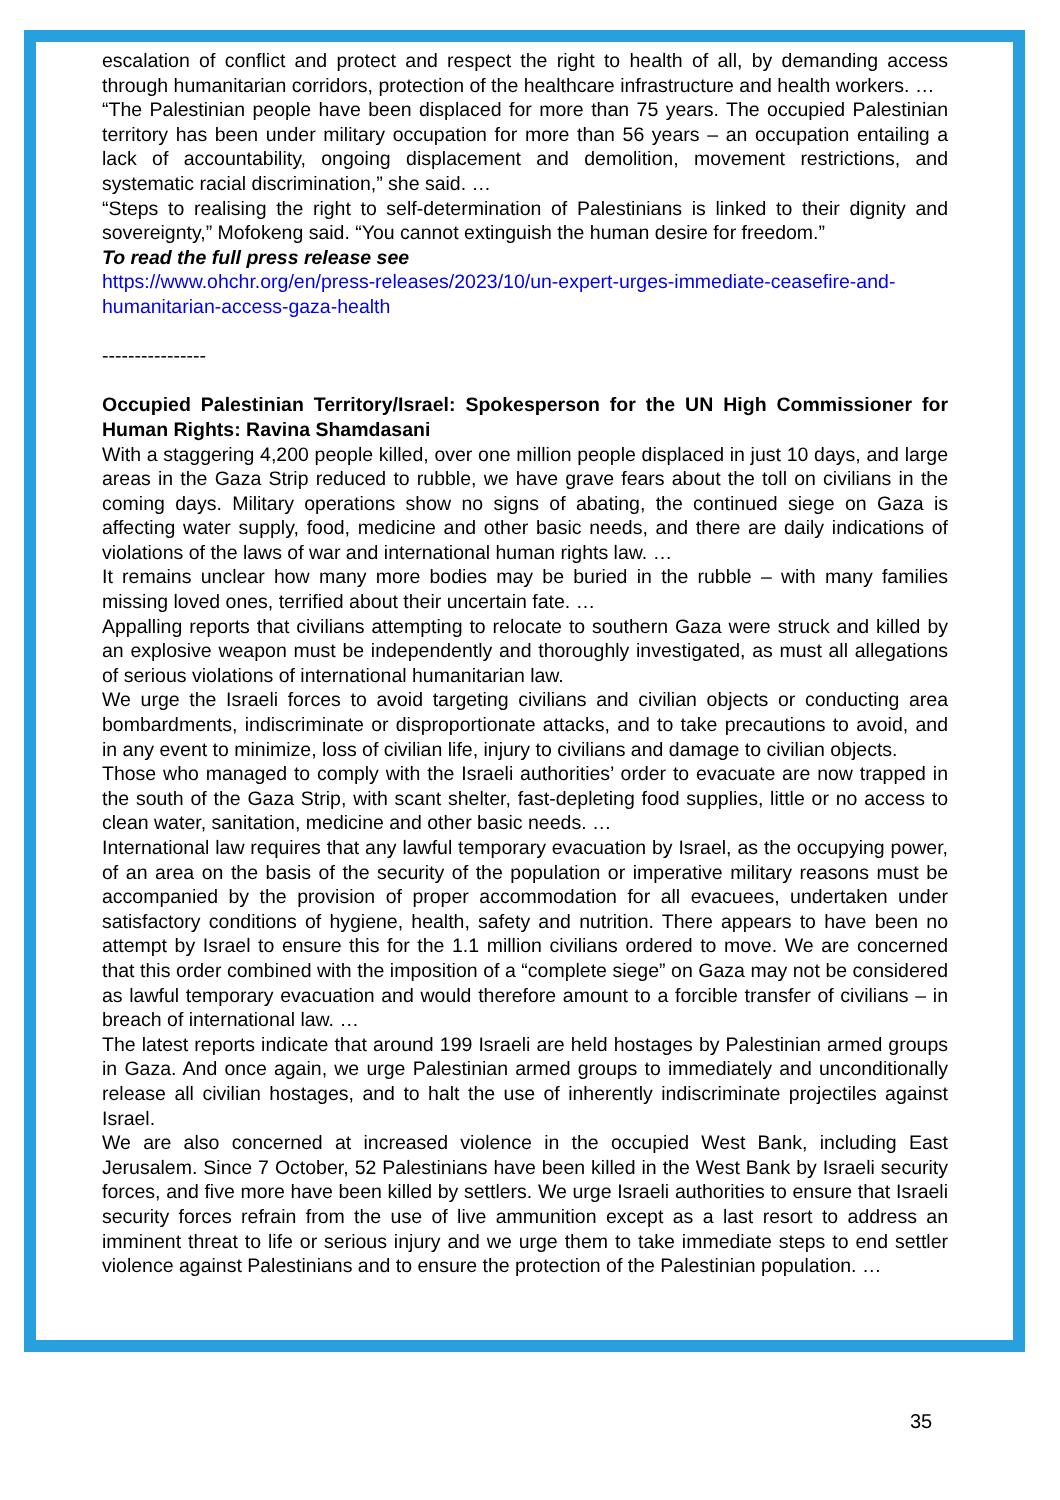escalation of conflict and protect and respect the right to health of all, by demanding access through humanitarian corridors, protection of the healthcare infrastructure and health workers. …
“The Palestinian people have been displaced for more than 75 years. The occupied Palestinian territory has been under military occupation for more than 56 years – an occupation entailing a lack of accountability, ongoing displacement and demolition, movement restrictions, and systematic racial discrimination,” she said. …
“Steps to realising the right to self-determination of Palestinians is linked to their dignity and sovereignty,” Mofokeng said. “You cannot extinguish the human desire for freedom.”
To read the full press release see
https://www.ohchr.org/en/press-releases/2023/10/un-expert-urges-immediate-ceasefire-and-humanitarian-access-gaza-health
----------------
Occupied Palestinian Territory/Israel: Spokesperson for the UN High Commissioner for Human Rights: Ravina Shamdasani
With a staggering 4,200 people killed, over one million people displaced in just 10 days, and large areas in the Gaza Strip reduced to rubble, we have grave fears about the toll on civilians in the coming days. Military operations show no signs of abating, the continued siege on Gaza is affecting water supply, food, medicine and other basic needs, and there are daily indications of violations of the laws of war and international human rights law. …
It remains unclear how many more bodies may be buried in the rubble – with many families missing loved ones, terrified about their uncertain fate. …
Appalling reports that civilians attempting to relocate to southern Gaza were struck and killed by an explosive weapon must be independently and thoroughly investigated, as must all allegations of serious violations of international humanitarian law.
We urge the Israeli forces to avoid targeting civilians and civilian objects or conducting area bombardments, indiscriminate or disproportionate attacks, and to take precautions to avoid, and in any event to minimize, loss of civilian life, injury to civilians and damage to civilian objects.
Those who managed to comply with the Israeli authorities’ order to evacuate are now trapped in the south of the Gaza Strip, with scant shelter, fast-depleting food supplies, little or no access to clean water, sanitation, medicine and other basic needs. …
International law requires that any lawful temporary evacuation by Israel, as the occupying power, of an area on the basis of the security of the population or imperative military reasons must be accompanied by the provision of proper accommodation for all evacuees, undertaken under satisfactory conditions of hygiene, health, safety and nutrition. There appears to have been no attempt by Israel to ensure this for the 1.1 million civilians ordered to move. We are concerned that this order combined with the imposition of a “complete siege” on Gaza may not be considered as lawful temporary evacuation and would therefore amount to a forcible transfer of civilians – in breach of international law. …
The latest reports indicate that around 199 Israeli are held hostages by Palestinian armed groups in Gaza. And once again, we urge Palestinian armed groups to immediately and unconditionally release all civilian hostages, and to halt the use of inherently indiscriminate projectiles against Israel.
We are also concerned at increased violence in the occupied West Bank, including East Jerusalem. Since 7 October, 52 Palestinians have been killed in the West Bank by Israeli security forces, and five more have been killed by settlers. We urge Israeli authorities to ensure that Israeli security forces refrain from the use of live ammunition except as a last resort to address an imminent threat to life or serious injury and we urge them to take immediate steps to end settler violence against Palestinians and to ensure the protection of the Palestinian population. …
35